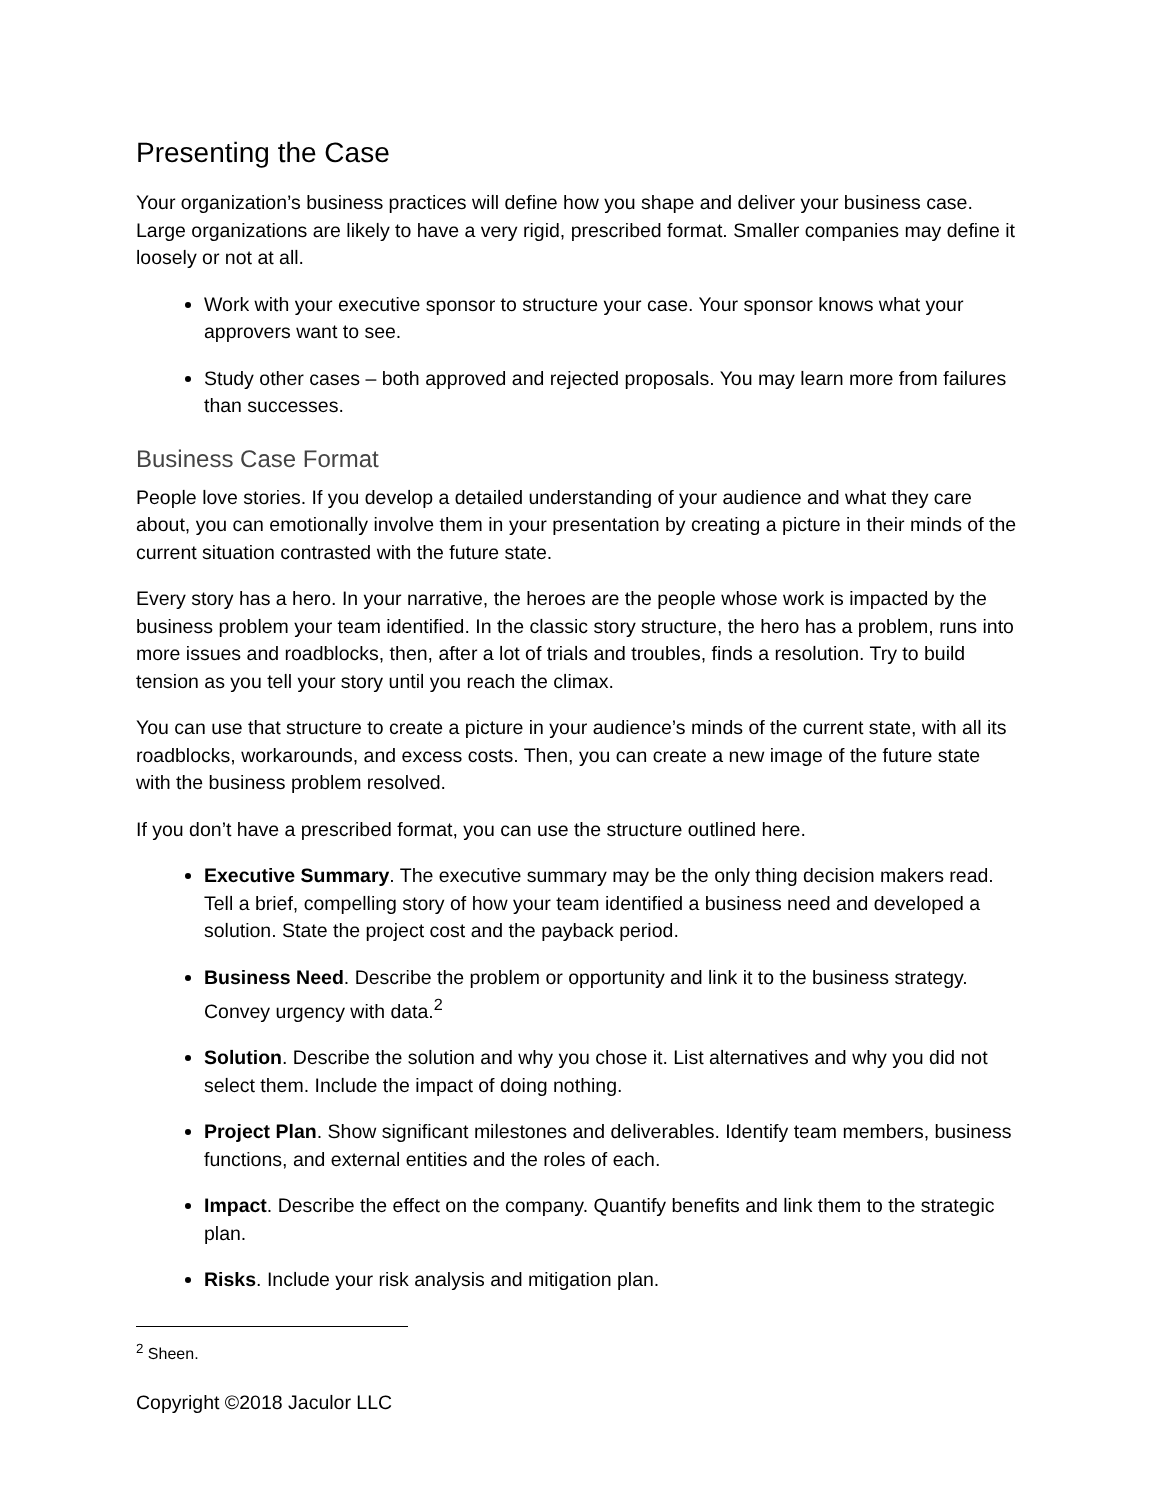Presenting the Case
Your organization’s business practices will define how you shape and deliver your business case. Large organizations are likely to have a very rigid, prescribed format. Smaller companies may define it loosely or not at all.
Work with your executive sponsor to structure your case. Your sponsor knows what your approvers want to see.
Study other cases – both approved and rejected proposals. You may learn more from failures than successes.
Business Case Format
People love stories. If you develop a detailed understanding of your audience and what they care about, you can emotionally involve them in your presentation by creating a picture in their minds of the current situation contrasted with the future state.
Every story has a hero. In your narrative, the heroes are the people whose work is impacted by the business problem your team identified. In the classic story structure, the hero has a problem, runs into more issues and roadblocks, then, after a lot of trials and troubles, finds a resolution. Try to build tension as you tell your story until you reach the climax.
You can use that structure to create a picture in your audience’s minds of the current state, with all its roadblocks, workarounds, and excess costs. Then, you can create a new image of the future state with the business problem resolved.
If you don’t have a prescribed format, you can use the structure outlined here.
Executive Summary. The executive summary may be the only thing decision makers read. Tell a brief, compelling story of how your team identified a business need and developed a solution. State the project cost and the payback period.
Business Need. Describe the problem or opportunity and link it to the business strategy. Convey urgency with data.<sup>2</sup>
Solution. Describe the solution and why you chose it. List alternatives and why you did not select them. Include the impact of doing nothing.
Project Plan. Show significant milestones and deliverables. Identify team members, business functions, and external entities and the roles of each.
Impact. Describe the effect on the company. Quantify benefits and link them to the strategic plan.
Risks. Include your risk analysis and mitigation plan.
<sup>2</sup> Sheen.
Copyright ©2018 Jaculor LLC